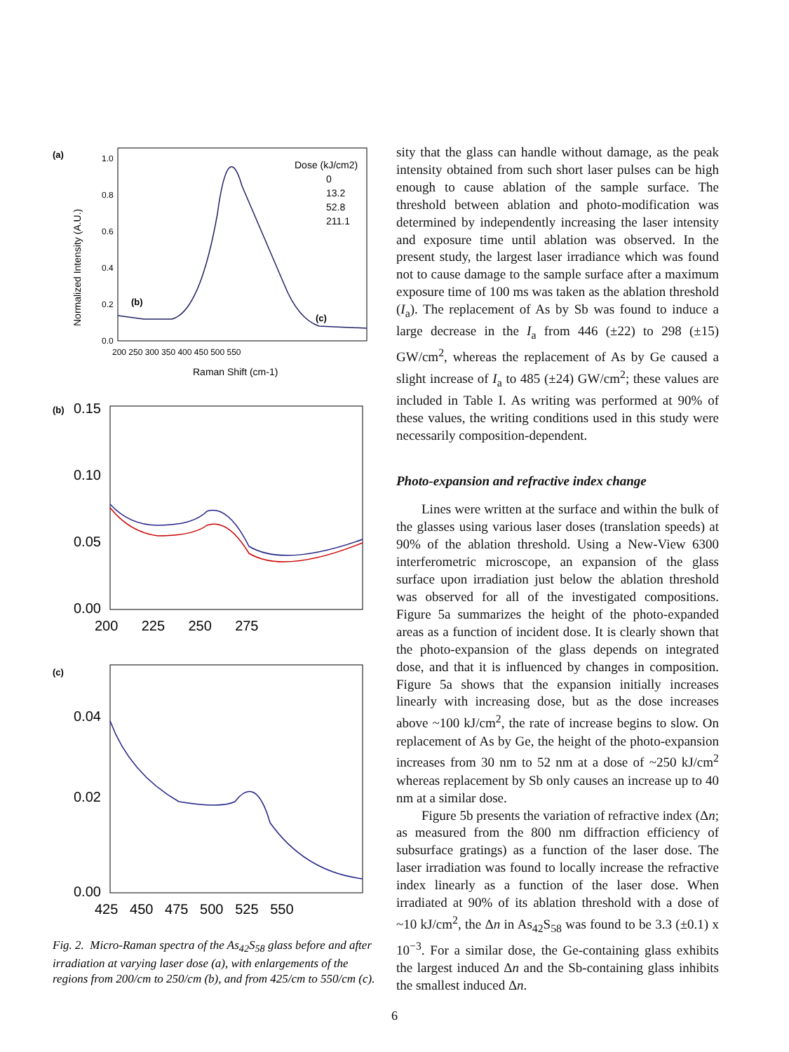(a)
1.0
0.8
0.6
0.4
0.2
0.0
200 250 300 350 400 450 500 550
Raman Shift (cm-1)
Normalized Intensity (A.U.)
Dose (kJ/cm2)
0
13.2
52.8
211.1
(b)
(c)
(b)
0.15
0.10
0.05
0.00
200 225 250 275
(c)
0.04
0.02
0.00
425 450 475 500 525 550
Fig. 2. Micro-Raman spectra of the As<sub>42</sub>S<sub>58</sub> glass before and after irradiation at varying laser dose (a), with enlargements of the regions from 200/cm to 250/cm (b), and from 425/cm to 550/cm (c).
sity that the glass can handle without damage, as the peak intensity obtained from such short laser pulses can be high enough to cause ablation of the sample surface. The threshold between ablation and photo-modification was determined by independently increasing the laser intensity and exposure time until ablation was observed. In the present study, the largest laser irradiance which was found not to cause damage to the sample surface after a maximum exposure time of 100 ms was taken as the ablation threshold (I<sub>a</sub>). The replacement of As by Sb was found to induce a large decrease in the I<sub>a</sub> from 446 (±22) to 298 (±15) GW/cm<sup>2</sup>, whereas the replacement of As by Ge caused a slight increase of I<sub>a</sub> to 485 (±24) GW/cm<sup>2</sup>; these values are included in Table I. As writing was performed at 90% of these values, the writing conditions used in this study were necessarily composition-dependent.
Photo-expansion and refractive index change
Lines were written at the surface and within the bulk of the glasses using various laser doses (translation speeds) at 90% of the ablation threshold. Using a New-View 6300 interferometric microscope, an expansion of the glass surface upon irradiation just below the ablation threshold was observed for all of the investigated compositions. Figure 5a summarizes the height of the photo-expanded areas as a function of incident dose. It is clearly shown that the photo-expansion of the glass depends on integrated dose, and that it is influenced by changes in composition. Figure 5a shows that the expansion initially increases linearly with increasing dose, but as the dose increases above ~100 kJ/cm<sup>2</sup>, the rate of increase begins to slow. On replacement of As by Ge, the height of the photo-expansion increases from 30 nm to 52 nm at a dose of ~250 kJ/cm<sup>2</sup> whereas replacement by Sb only causes an increase up to 40 nm at a similar dose.
Figure 5b presents the variation of refractive index (Δn; as measured from the 800 nm diffraction efficiency of subsurface gratings) as a function of the laser dose. The laser irradiation was found to locally increase the refractive index linearly as a function of the laser dose. When irradiated at 90% of its ablation threshold with a dose of ~10 kJ/cm<sup>2</sup>, the Δn in As<sub>42</sub>S<sub>58</sub> was found to be 3.3 (±0.1) x 10<sup>−3</sup>. For a similar dose, the Ge-containing glass exhibits the largest induced Δn and the Sb-containing glass inhibits the smallest induced Δn.
6